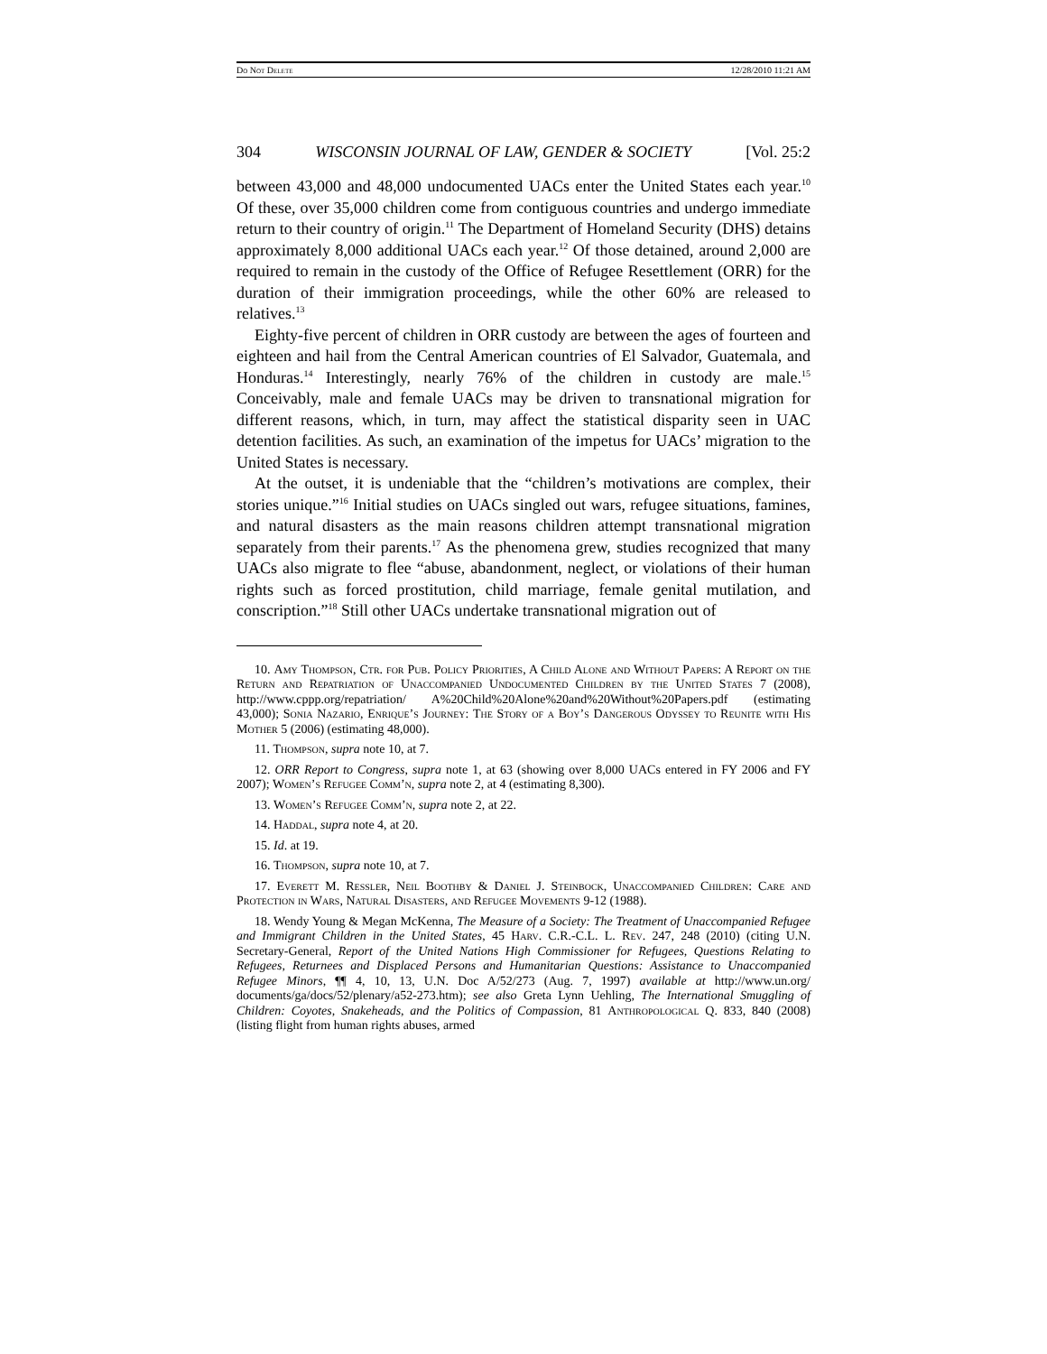Do Not Delete 12/28/2010 11:21 AM
304 WISCONSIN JOURNAL OF LAW, GENDER & SOCIETY [Vol. 25:2
between 43,000 and 48,000 undocumented UACs enter the United States each year.<sup>10</sup> Of these, over 35,000 children come from contiguous countries and undergo immediate return to their country of origin.<sup>11</sup> The Department of Homeland Security (DHS) detains approximately 8,000 additional UACs each year.<sup>12</sup> Of those detained, around 2,000 are required to remain in the custody of the Office of Refugee Resettlement (ORR) for the duration of their immigration proceedings, while the other 60% are released to relatives.<sup>13</sup>
Eighty-five percent of children in ORR custody are between the ages of fourteen and eighteen and hail from the Central American countries of El Salvador, Guatemala, and Honduras.<sup>14</sup> Interestingly, nearly 76% of the children in custody are male.<sup>15</sup> Conceivably, male and female UACs may be driven to transnational migration for different reasons, which, in turn, may affect the statistical disparity seen in UAC detention facilities. As such, an examination of the impetus for UACs’ migration to the United States is necessary.
At the outset, it is undeniable that the “children’s motivations are complex, their stories unique.”<sup>16</sup> Initial studies on UACs singled out wars, refugee situations, famines, and natural disasters as the main reasons children attempt transnational migration separately from their parents.<sup>17</sup> As the phenomena grew, studies recognized that many UACs also migrate to flee “abuse, abandonment, neglect, or violations of their human rights such as forced prostitution, child marriage, female genital mutilation, and conscription.”<sup>18</sup> Still other UACs undertake transnational migration out of
10. Amy Thompson, Ctr. for Pub. Policy Priorities, A Child Alone and Without Papers: A Report on the Return and Repatriation of Unaccompanied Undocumented Children by the United States 7 (2008), http://www.cppp.org/repatriation/ A%20Child%20Alone%20and%20Without%20Papers.pdf (estimating 43,000); Sonia Nazario, Enrique’s Journey: The Story of a Boy’s Dangerous Odyssey to Reunite with His Mother 5 (2006) (estimating 48,000).
11. Thompson, supra note 10, at 7.
12. ORR Report to Congress, supra note 1, at 63 (showing over 8,000 UACs entered in FY 2006 and FY 2007); Women’s Refugee Comm’n, supra note 2, at 4 (estimating 8,300).
13. Women’s Refugee Comm’n, supra note 2, at 22.
14. Haddal, supra note 4, at 20.
15. Id. at 19.
16. Thompson, supra note 10, at 7.
17. Everett M. Ressler, Neil Boothby & Daniel J. Steinbock, Unaccompanied Children: Care and Protection in Wars, Natural Disasters, and Refugee Movements 9-12 (1988).
18. Wendy Young & Megan McKenna, The Measure of a Society: The Treatment of Unaccompanied Refugee and Immigrant Children in the United States, 45 Harv. C.R.-C.L. L. Rev. 247, 248 (2010) (citing U.N. Secretary-General, Report of the United Nations High Commissioner for Refugees, Questions Relating to Refugees, Returnees and Displaced Persons and Humanitarian Questions: Assistance to Unaccompanied Refugee Minors, ¶¶ 4, 10, 13, U.N. Doc A/52/273 (Aug. 7, 1997) available at http://www.un.org/ documents/ga/docs/52/plenary/a52-273.htm); see also Greta Lynn Uehling, The International Smuggling of Children: Coyotes, Snakeheads, and the Politics of Compassion, 81 Anthropological Q. 833, 840 (2008) (listing flight from human rights abuses, armed